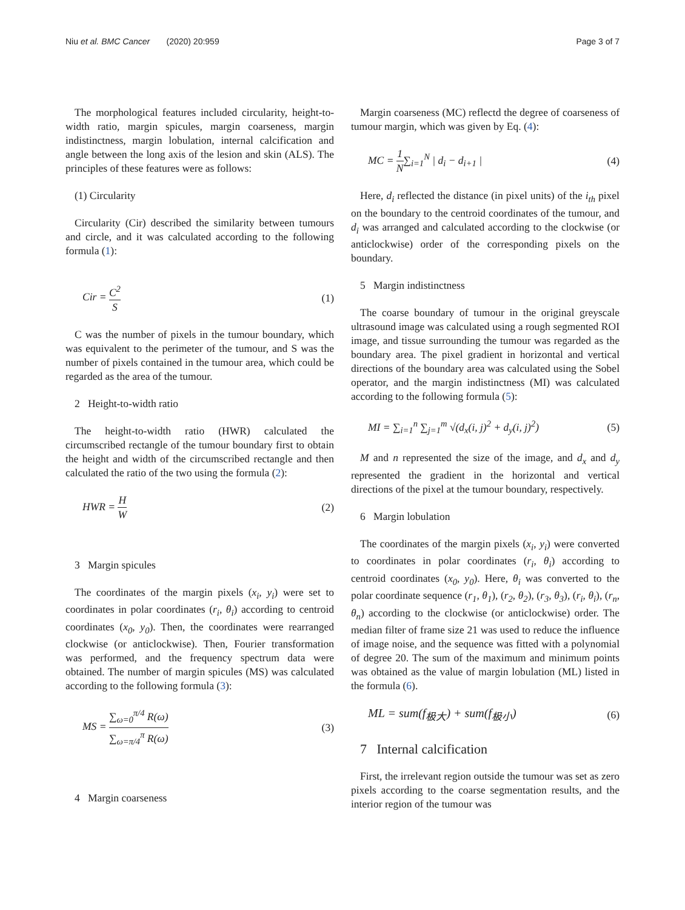Niu et al. BMC Cancer (2020) 20:959
Page 3 of 7
The morphological features included circularity, height-to-width ratio, margin spicules, margin coarseness, margin indistinctness, margin lobulation, internal calcification and angle between the long axis of the lesion and skin (ALS). The principles of these features were as follows:
(1) Circularity
Circularity (Cir) described the similarity between tumours and circle, and it was calculated according to the following formula (1):
Cir = C<sup>2</sup> S (1)
C was the number of pixels in the tumour boundary, which was equivalent to the perimeter of the tumour, and S was the number of pixels contained in the tumour area, which could be regarded as the area of the tumour.
2 Height-to-width ratio
The height-to-width ratio (HWR) calculated the circumscribed rectangle of the tumour boundary first to obtain the height and width of the circumscribed rectangle and then calculated the ratio of the two using the formula (2):
HWR = H W (2)
3 Margin spicules
The coordinates of the margin pixels (x<sub>i</sub>, y<sub>i</sub>) were set to coordinates in polar coordinates (r<sub>i</sub>, θ<sub>i</sub>) according to centroid coordinates (x<sub>0</sub>, y<sub>0</sub>). Then, the coordinates were rearranged clockwise (or anticlockwise). Then, Fourier transformation was performed, and the frequency spectrum data were obtained. The number of margin spicules (MS) was calculated according to the following formula (3):
MS = ∑<sub>ω=0</sub><sup>π/4</sup> R(ω) ∑<sub>ω=π/4</sub><sup>π</sup> R(ω) (3)
4 Margin coarseness
Margin coarseness (MC) reflectd the degree of coarseness of tumour margin, which was given by Eq. (4):
MC = 1 N∑<sub>i=1</sub><sup>N</sup> | d<sub>i</sub> − d<sub>i+1</sub> | (4)
Here, d<sub>i</sub> reflected the distance (in pixel units) of the i<sub>th</sub> pixel on the boundary to the centroid coordinates of the tumour, and d<sub>i</sub> was arranged and calculated according to the clockwise (or anticlockwise) order of the corresponding pixels on the boundary.
5 Margin indistinctness
The coarse boundary of tumour in the original greyscale ultrasound image was calculated using a rough segmented ROI image, and tissue surrounding the tumour was regarded as the boundary area. The pixel gradient in horizontal and vertical directions of the boundary area was calculated using the Sobel operator, and the margin indistinctness (MI) was calculated according to the following formula (5):
MI = ∑<sub>i=1</sub><sup>n</sup> ∑<sub>j=1</sub><sup>m</sup> √(d<sub>x</sub>(i, j)<sup>2</sup> + d<sub>y</sub>(i, j)<sup>2</sup>)
(5)
M and n represented the size of the image, and d<sub>x</sub> and d<sub>y</sub> represented the gradient in the horizontal and vertical directions of the pixel at the tumour boundary, respectively.
6 Margin lobulation
The coordinates of the margin pixels (x<sub>i</sub>, y<sub>i</sub>) were converted to coordinates in polar coordinates (r<sub>i</sub>, θ<sub>i</sub>) according to centroid coordinates (x<sub>0</sub>, y<sub>0</sub>). Here, θ<sub>i</sub> was converted to the polar coordinate sequence (r<sub>1</sub>, θ<sub>1</sub>), (r<sub>2</sub>, θ<sub>2</sub>), (r<sub>3</sub>, θ<sub>3</sub>), (r<sub>i</sub>, θ<sub>i</sub>), (r<sub>n</sub>, θ<sub>n</sub>) according to the clockwise (or anticlockwise) order. The median filter of frame size 21 was used to reduce the influence of image noise, and the sequence was fitted with a polynomial of degree 20. The sum of the maximum and minimum points was obtained as the value of margin lobulation (ML) listed in the formula (6).
ML = sum(f<sub>极大</sub>) + sum(f<sub>极小</sub>) (6)
7 Internal calcification
First, the irrelevant region outside the tumour was set as zero pixels according to the coarse segmentation results, and the interior region of the tumour was